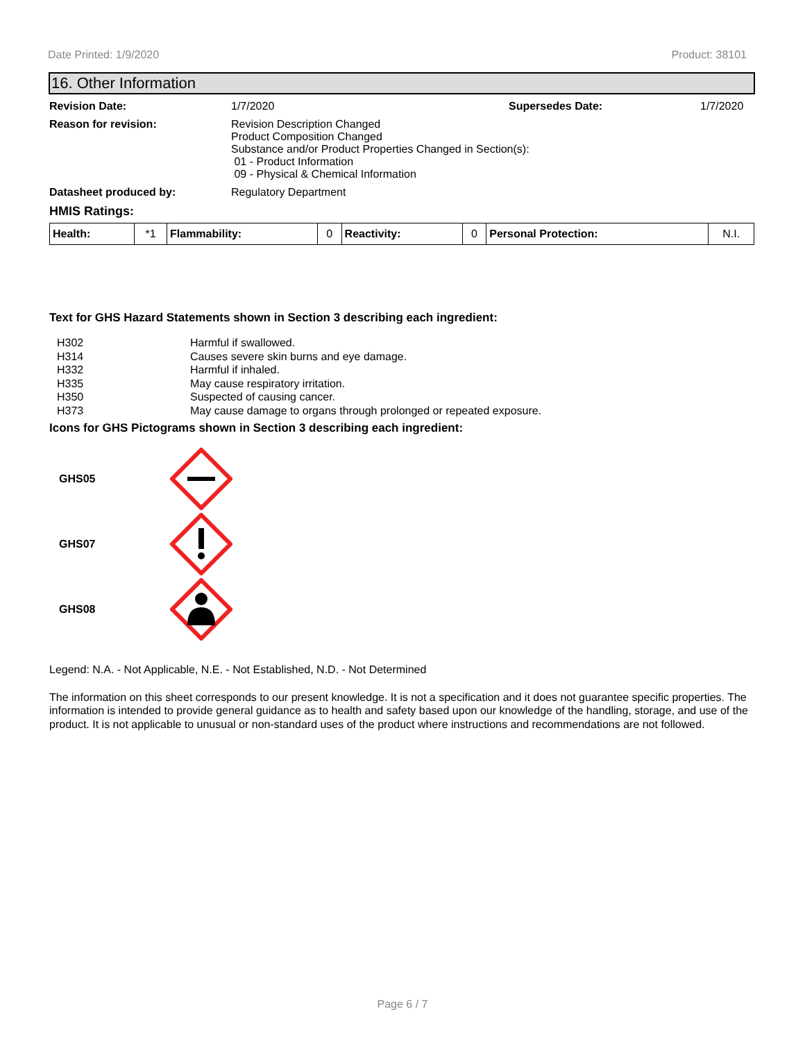Date Printed: 1/9/2020 Product: 38101
16. Other Information
Revision Date: 1/7/2020 Supersedes Date: 1/7/2020
Reason for revision: Revision Description Changed
Product Composition Changed
Substance and/or Product Properties Changed in Section(s):
01 - Product Information
09 - Physical & Chemical Information
Datasheet produced by: Regulatory Department
HMIS Ratings:
| Health: | *1 | Flammability: | 0 | Reactivity: | 0 | Personal Protection: | N.I. |
Text for GHS Hazard Statements shown in Section 3 describing each ingredient:
H302 Harmful if swallowed.
H314 Causes severe skin burns and eye damage.
H332 Harmful if inhaled.
H335 May cause respiratory irritation.
H350 Suspected of causing cancer.
H373 May cause damage to organs through prolonged or repeated exposure.
Icons for GHS Pictograms shown in Section 3 describing each ingredient:
GHS05
GHS07
GHS08
Legend: N.A. - Not Applicable, N.E. - Not Established, N.D. - Not Determined
The information on this sheet corresponds to our present knowledge. It is not a specification and it does not guarantee specific properties. The information is intended to provide general guidance as to health and safety based upon our knowledge of the handling, storage, and use of the product. It is not applicable to unusual or non-standard uses of the product where instructions and recommendations are not followed.
Page 6 / 7